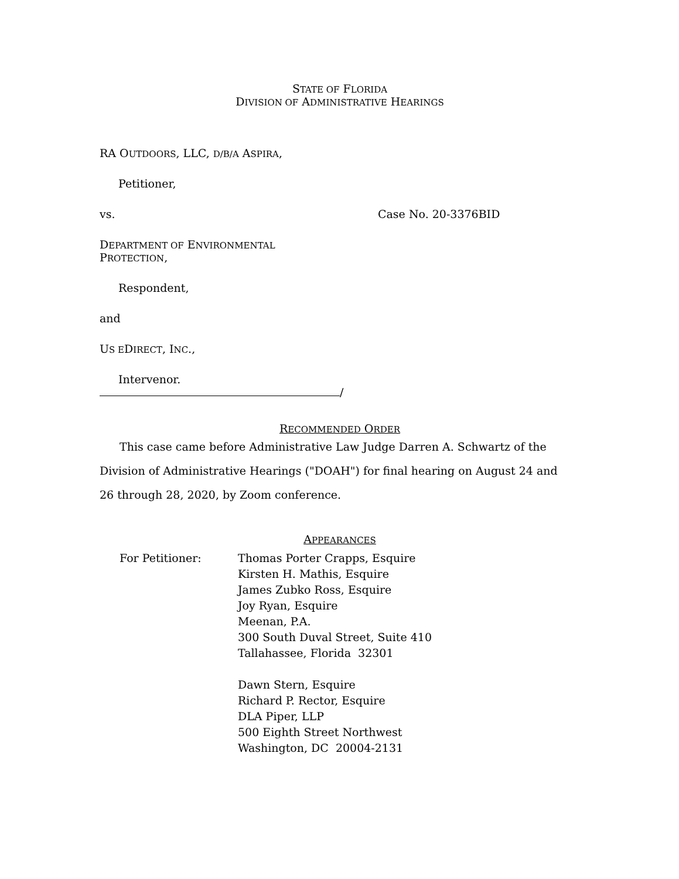STATE OF FLORIDA
DIVISION OF ADMINISTRATIVE HEARINGS
RA OUTDOORS, LLC, D/B/A ASPIRA,
Petitioner,
vs. Case No. 20-3376BID
DEPARTMENT OF ENVIRONMENTAL
PROTECTION,
Respondent,
and
US EDIRECT, INC.,
Intervenor.
/
RECOMMENDED ORDER
This case came before Administrative Law Judge Darren A. Schwartz of the Division of Administrative Hearings ("DOAH") for final hearing on August 24 and 26 through 28, 2020, by Zoom conference.
APPEARANCES
For Petitioner: Thomas Porter Crapps, Esquire
Kirsten H. Mathis, Esquire
James Zubko Ross, Esquire
Joy Ryan, Esquire
Meenan, P.A.
300 South Duval Street, Suite 410
Tallahassee, Florida 32301
Dawn Stern, Esquire
Richard P. Rector, Esquire
DLA Piper, LLP
500 Eighth Street Northwest
Washington, DC 20004-2131